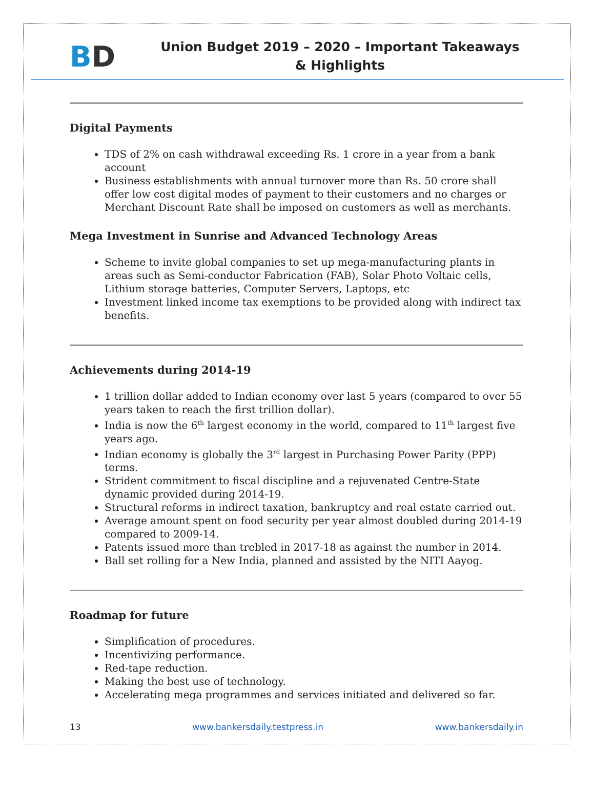BD
Union Budget 2019 – 2020 – Important Takeaways & Highlights
Digital Payments
TDS of 2% on cash withdrawal exceeding Rs. 1 crore in a year from a bank account
Business establishments with annual turnover more than Rs. 50 crore shall offer low cost digital modes of payment to their customers and no charges or Merchant Discount Rate shall be imposed on customers as well as merchants.
Mega Investment in Sunrise and Advanced Technology Areas
Scheme to invite global companies to set up mega-manufacturing plants in areas such as Semi-conductor Fabrication (FAB), Solar Photo Voltaic cells, Lithium storage batteries, Computer Servers, Laptops, etc
Investment linked income tax exemptions to be provided along with indirect tax benefits.
Achievements during 2014-19
1 trillion dollar added to Indian economy over last 5 years (compared to over 55 years taken to reach the first trillion dollar).
India is now the 6<sup>th</sup> largest economy in the world, compared to 11<sup>th</sup> largest five years ago.
Indian economy is globally the 3<sup>rd</sup> largest in Purchasing Power Parity (PPP) terms.
Strident commitment to fiscal discipline and a rejuvenated Centre-State dynamic provided during 2014-19.
Structural reforms in indirect taxation, bankruptcy and real estate carried out.
Average amount spent on food security per year almost doubled during 2014-19 compared to 2009-14.
Patents issued more than trebled in 2017-18 as against the number in 2014.
Ball set rolling for a New India, planned and assisted by the NITI Aayog.
Roadmap for future
Simplification of procedures.
Incentivizing performance.
Red-tape reduction.
Making the best use of technology.
Accelerating mega programmes and services initiated and delivered so far.
13 www.bankersdaily.testpress.in www.bankersdaily.in